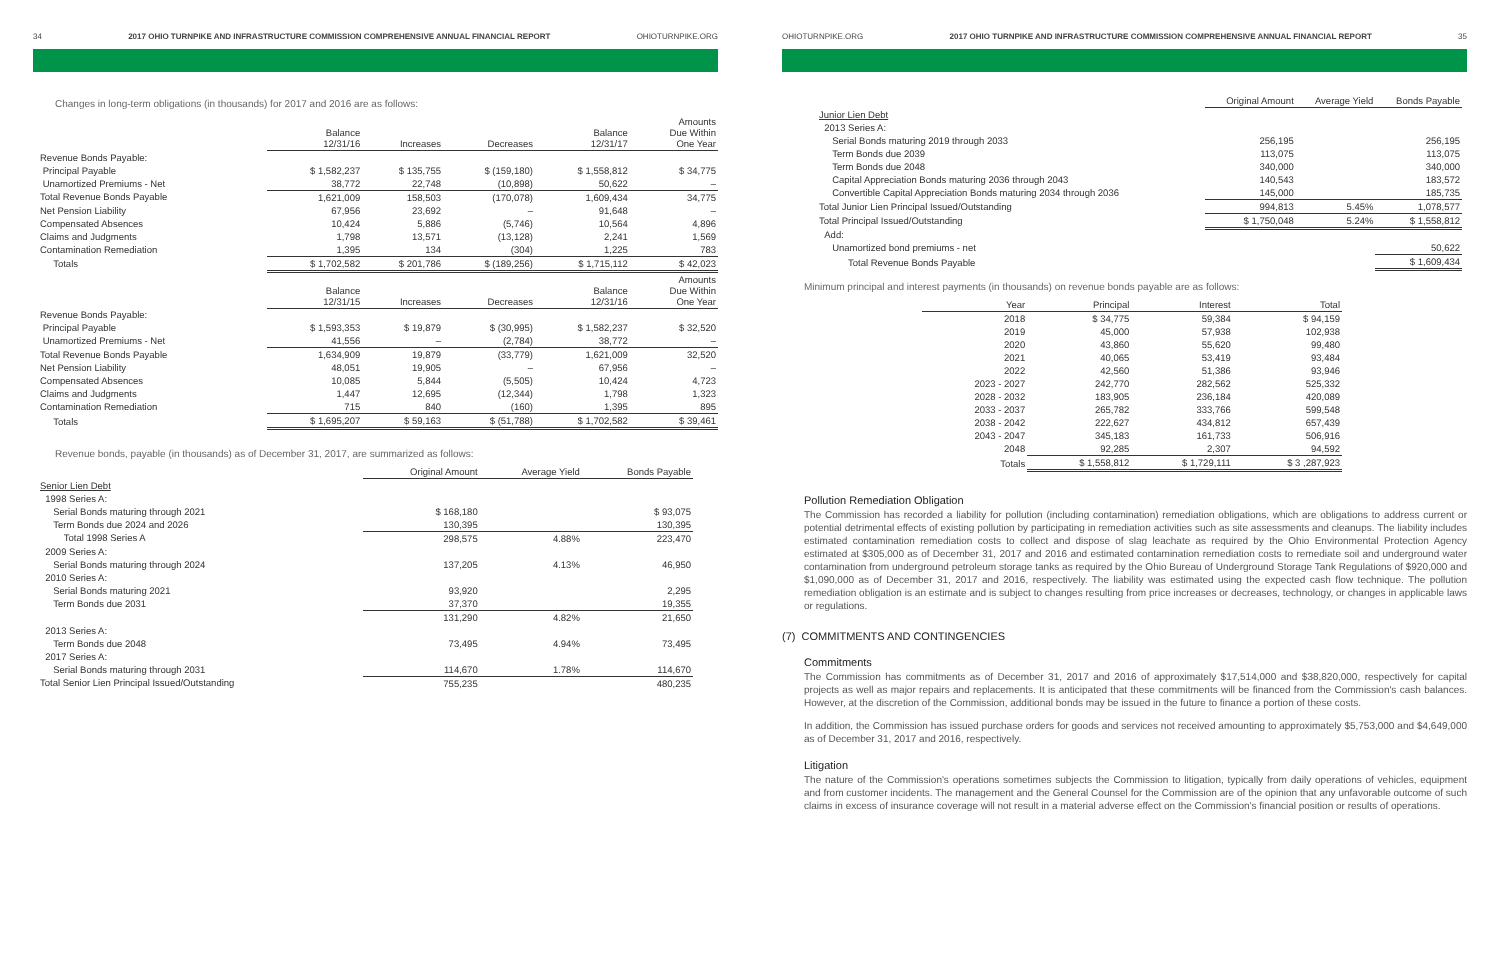34 2017 OHIO TURNPIKE AND INFRASTRUCTURE COMMISSION COMPREHENSIVE ANNUAL FINANCIAL REPORT OHIOTURNPIKE.ORG
Changes in long-term obligations (in thousands) for 2017 and 2016 are as follows:
| | Balance 12/31/16 | Increases | Decreases | Balance 12/31/17 | Amounts Due Within One Year |
| Revenue Bonds Payable: | | | | | |
| Principal Payable | $ 1,582,237 | $ 135,755 | $ (159,180) | $ 1,558,812 | $ 34,775 |
| Unamortized Premiums - Net | 38,772 | 22,748 | (10,898) | 50,622 | – |
| Total Revenue Bonds Payable | 1,621,009 | 158,503 | (170,078) | 1,609,434 | 34,775 |
| Net Pension Liability | 67,956 | 23,692 | – | 91,648 | – |
| Compensated Absences | 10,424 | 5,886 | (5,746) | 10,564 | 4,896 |
| Claims and Judgments | 1,798 | 13,571 | (13,128) | 2,241 | 1,569 |
| Contamination Remediation | 1,395 | 134 | (304) | 1,225 | 783 |
| Totals | $ 1,702,582 | $ 201,786 | $ (189,256) | $ 1,715,112 | $ 42,023 |
| | Balance 12/31/15 | Increases | Decreases | Balance 12/31/16 | Amounts Due Within One Year |
| Revenue Bonds Payable: | | | | | |
| Principal Payable | $ 1,593,353 | $ 19,879 | $ (30,995) | $ 1,582,237 | $ 32,520 |
| Unamortized Premiums - Net | 41,556 | – | (2,784) | 38,772 | – |
| Total Revenue Bonds Payable | 1,634,909 | 19,879 | (33,779) | 1,621,009 | 32,520 |
| Net Pension Liability | 48,051 | 19,905 | – | 67,956 | – |
| Compensated Absences | 10,085 | 5,844 | (5,505) | 10,424 | 4,723 |
| Claims and Judgments | 1,447 | 12,695 | (12,344) | 1,798 | 1,323 |
| Contamination Remediation | 715 | 840 | (160) | 1,395 | 895 |
| Totals | $ 1,695,207 | $ 59,163 | $ (51,788) | $ 1,702,582 | $ 39,461 |
Revenue bonds, payable (in thousands) as of December 31, 2017, are summarized as follows:
| | Original Amount | Average Yield | Bonds Payable |
| Senior Lien Debt | | | |
| 1998 Series A: | | | |
| Serial Bonds maturing through 2021 | $ 168,180 | | $ 93,075 |
| Term Bonds due 2024 and 2026 | 130,395 | | 130,395 |
| Total 1998 Series A | 298,575 | 4.88% | 223,470 |
| 2009 Series A: | | | |
| Serial Bonds maturing through 2024 | 137,205 | 4.13% | 46,950 |
| 2010 Series A: | | | |
| Serial Bonds maturing 2021 | 93,920 | | 2,295 |
| Term Bonds due 2031 | 37,370 | | 19,355 |
| | 131,290 | 4.82% | 21,650 |
| 2013 Series A: | | | |
| Term Bonds due 2048 | 73,495 | 4.94% | 73,495 |
| 2017 Series A: | | | |
| Serial Bonds maturing through 2031 | 114,670 | 1.78% | 114,670 |
| Total Senior Lien Principal Issued/Outstanding | 755,235 | | 480,235 |
OHIOTURNPIKE.ORG 2017 OHIO TURNPIKE AND INFRASTRUCTURE COMMISSION COMPREHENSIVE ANNUAL FINANCIAL REPORT 35
| | Original Amount | Average Yield | Bonds Payable |
| Junior Lien Debt | | | |
| 2013 Series A: | | | |
| Serial Bonds maturing 2019 through 2033 | 256,195 | | 256,195 |
| Term Bonds due 2039 | 113,075 | | 113,075 |
| Term Bonds due 2048 | 340,000 | | 340,000 |
| Capital Appreciation Bonds maturing 2036 through 2043 | 140,543 | | 183,572 |
| Convertible Capital Appreciation Bonds maturing 2034 through 2036 | 145,000 | | 185,735 |
| Total Junior Lien Principal Issued/Outstanding | 994,813 | 5.45% | 1,078,577 |
| Total Principal Issued/Outstanding | $ 1,750,048 | 5.24% | $ 1,558,812 |
| Add: | | | |
| Unamortized bond premiums - net | | | 50,622 |
| Total Revenue Bonds Payable | | | $ 1,609,434 |
Minimum principal and interest payments (in thousands) on revenue bonds payable are as follows:
| Year | Principal | Interest | Total |
| --- | --- | --- | --- |
| 2018 | $ 34,775 | 59,384 | $ 94,159 |
| 2019 | 45,000 | 57,938 | 102,938 |
| 2020 | 43,860 | 55,620 | 99,480 |
| 2021 | 40,065 | 53,419 | 93,484 |
| 2022 | 42,560 | 51,386 | 93,946 |
| 2023 - 2027 | 242,770 | 282,562 | 525,332 |
| 2028 - 2032 | 183,905 | 236,184 | 420,089 |
| 2033 - 2037 | 265,782 | 333,766 | 599,548 |
| 2038 - 2042 | 222,627 | 434,812 | 657,439 |
| 2043 - 2047 | 345,183 | 161,733 | 506,916 |
| 2048 | 92,285 | 2,307 | 94,592 |
| Totals | $ 1,558,812 | $ 1,729,111 | $ 3 ,287,923 |
Pollution Remediation Obligation
The Commission has recorded a liability for pollution (including contamination) remediation obligations, which are obligations to address current or potential detrimental effects of existing pollution by participating in remediation activities such as site assessments and cleanups. The liability includes estimated contamination remediation costs to collect and dispose of slag leachate as required by the Ohio Environmental Protection Agency estimated at $305,000 as of December 31, 2017 and 2016 and estimated contamination remediation costs to remediate soil and underground water contamination from underground petroleum storage tanks as required by the Ohio Bureau of Underground Storage Tank Regulations of $920,000 and $1,090,000 as of December 31, 2017 and 2016, respectively. The liability was estimated using the expected cash flow technique. The pollution remediation obligation is an estimate and is subject to changes resulting from price increases or decreases, technology, or changes in applicable laws or regulations.
(7) COMMITMENTS AND CONTINGENCIES
Commitments
The Commission has commitments as of December 31, 2017 and 2016 of approximately $17,514,000 and $38,820,000, respectively for capital projects as well as major repairs and replacements. It is anticipated that these commitments will be financed from the Commission's cash balances. However, at the discretion of the Commission, additional bonds may be issued in the future to finance a portion of these costs.
In addition, the Commission has issued purchase orders for goods and services not received amounting to approximately $5,753,000 and $4,649,000 as of December 31, 2017 and 2016, respectively.
Litigation
The nature of the Commission's operations sometimes subjects the Commission to litigation, typically from daily operations of vehicles, equipment and from customer incidents. The management and the General Counsel for the Commission are of the opinion that any unfavorable outcome of such claims in excess of insurance coverage will not result in a material adverse effect on the Commission's financial position or results of operations.